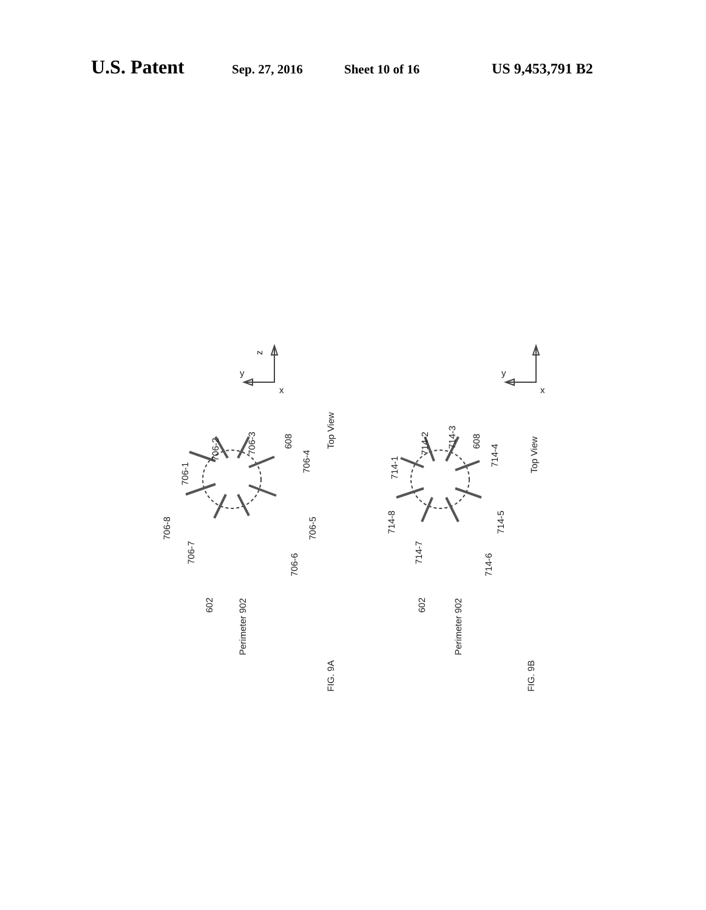U.S. Patent Sep. 27, 2016 Sheet 10 of 16 US 9,453,791 B2
602
Perimeter 902
FIG. 9A
706-8
706-7
706-6
706-5
706-4
706-3
706-2
706-1
608
Top View
x
z
y
x
y
602
Perimeter 902
FIG. 9B
714-8
714-7
714-6
714-5
714-4
714-3
714-2
714-1
608
Top View